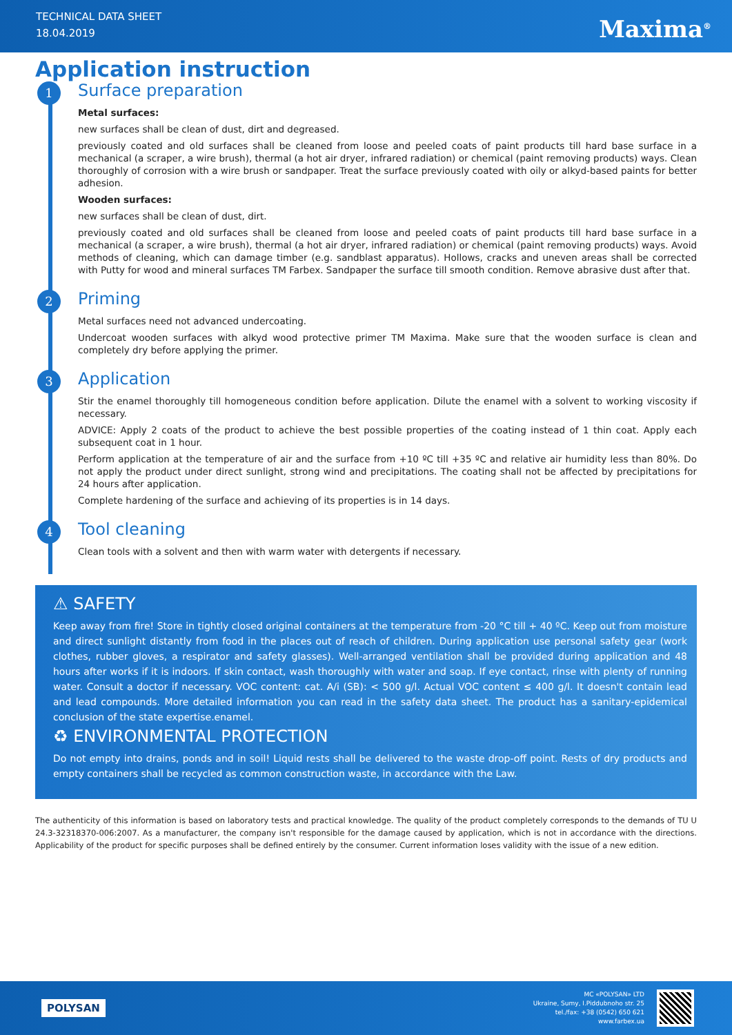TECHNICAL DATA SHEET
18.04.2019
Maxima<sup>®</sup>
Application instruction
1 Surface preparation
Metal surfaces:
new surfaces shall be clean of dust, dirt and degreased.
previously coated and old surfaces shall be cleaned from loose and peeled coats of paint products till hard base surface in a mechanical (a scraper, a wire brush), thermal (a hot air dryer, infrared radiation) or chemical (paint removing products) ways. Clean thoroughly of corrosion with a wire brush or sandpaper. Treat the surface previously coated with oily or alkyd-based paints for better adhesion.
Wooden surfaces:
new surfaces shall be clean of dust, dirt.
previously coated and old surfaces shall be cleaned from loose and peeled coats of paint products till hard base surface in a mechanical (a scraper, a wire brush), thermal (a hot air dryer, infrared radiation) or chemical (paint removing products) ways. Avoid methods of cleaning, which can damage timber (e.g. sandblast apparatus). Hollows, cracks and uneven areas shall be corrected with Putty for wood and mineral surfaces TM Farbex. Sandpaper the surface till smooth condition. Remove abrasive dust after that.
2 Priming
Metal surfaces need not advanced undercoating.
Undercoat wooden surfaces with alkyd wood protective primer TM Maxima. Make sure that the wooden surface is clean and completely dry before applying the primer.
3 Application
Stir the enamel thoroughly till homogeneous condition before application. Dilute the enamel with a solvent to working viscosity if necessary.
ADVICE: Apply 2 coats of the product to achieve the best possible properties of the coating instead of 1 thin coat. Apply each subsequent coat in 1 hour.
Perform application at the temperature of air and the surface from +10 ºC till +35 ºC and relative air humidity less than 80%. Do not apply the product under direct sunlight, strong wind and precipitations. The coating shall not be affected by precipitations for 24 hours after application.
Complete hardening of the surface and achieving of its properties is in 14 days.
4 Tool cleaning
Clean tools with a solvent and then with warm water with detergents if necessary.
⚠ SAFETY
Keep away from fire! Store in tightly closed original containers at the temperature from -20 °C till + 40 ºC. Keep out from moisture and direct sunlight distantly from food in the places out of reach of children. During application use personal safety gear (work clothes, rubber gloves, a respirator and safety glasses). Well-arranged ventilation shall be provided during application and 48 hours after works if it is indoors. If skin contact, wash thoroughly with water and soap. If eye contact, rinse with plenty of running water. Consult a doctor if necessary. VOC content: cat. A/i (SB): < 500 g/l. Actual VOC content ≤ 400 g/l. It doesn't contain lead and lead compounds. More detailed information you can read in the safety data sheet. The product has a sanitary-epidemical conclusion of the state expertise.enamel.
♻ ENVIRONMENTAL PROTECTION
Do not empty into drains, ponds and in soil! Liquid rests shall be delivered to the waste drop-off point. Rests of dry products and empty containers shall be recycled as common construction waste, in accordance with the Law.
The authenticity of this information is based on laboratory tests and practical knowledge. The quality of the product completely corresponds to the demands of TU U 24.3-32318370-006:2007. As a manufacturer, the company isn't responsible for the damage caused by application, which is not in accordance with the directions. Applicability of the product for specific purposes shall be defined entirely by the consumer. Current information loses validity with the issue of a new edition.
POLYSAN
MC «POLYSAN» LTD
Ukraine, Sumy, I.Piddubnoho str. 25
tel./fax: +38 (0542) 650 621
www.farbex.ua